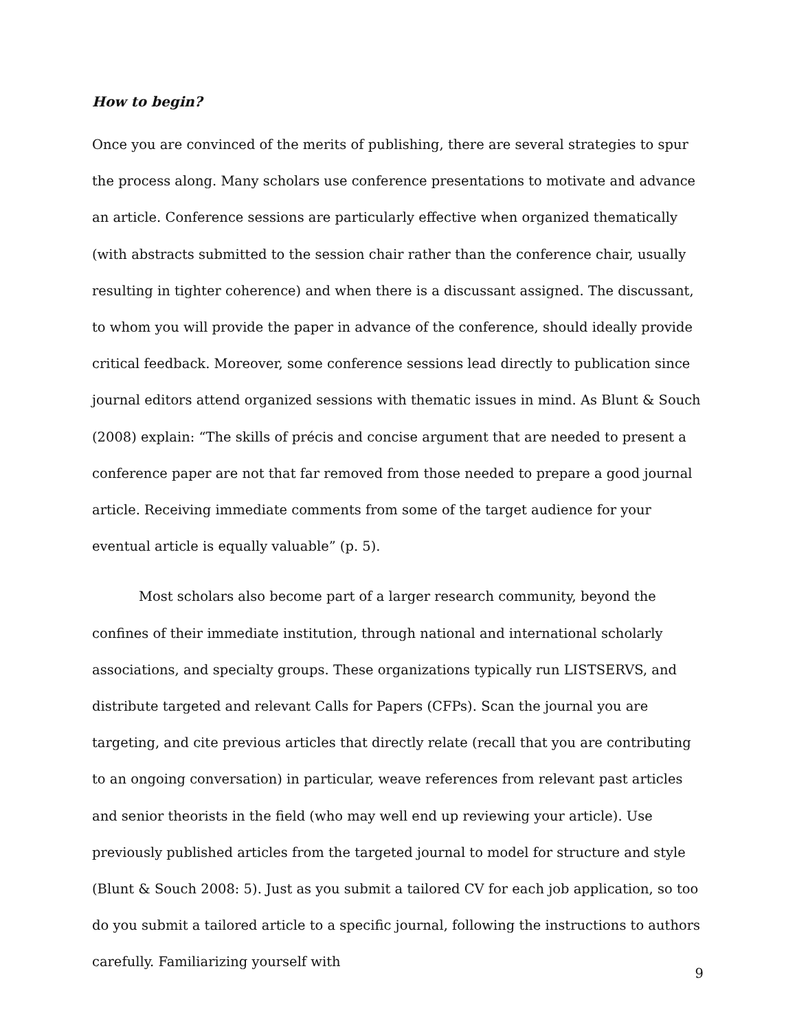How to begin?
Once you are convinced of the merits of publishing, there are several strategies to spur the process along. Many scholars use conference presentations to motivate and advance an article. Conference sessions are particularly effective when organized thematically (with abstracts submitted to the session chair rather than the conference chair, usually resulting in tighter coherence) and when there is a discussant assigned. The discussant, to whom you will provide the paper in advance of the conference, should ideally provide critical feedback. Moreover, some conference sessions lead directly to publication since journal editors attend organized sessions with thematic issues in mind. As Blunt & Souch (2008) explain: “The skills of précis and concise argument that are needed to present a conference paper are not that far removed from those needed to prepare a good journal article. Receiving immediate comments from some of the target audience for your eventual article is equally valuable” (p. 5).
Most scholars also become part of a larger research community, beyond the confines of their immediate institution, through national and international scholarly associations, and specialty groups. These organizations typically run LISTSERVS, and distribute targeted and relevant Calls for Papers (CFPs). Scan the journal you are targeting, and cite previous articles that directly relate (recall that you are contributing to an ongoing conversation) in particular, weave references from relevant past articles and senior theorists in the field (who may well end up reviewing your article). Use previously published articles from the targeted journal to model for structure and style (Blunt & Souch 2008: 5). Just as you submit a tailored CV for each job application, so too do you submit a tailored article to a specific journal, following the instructions to authors carefully. Familiarizing yourself with
9